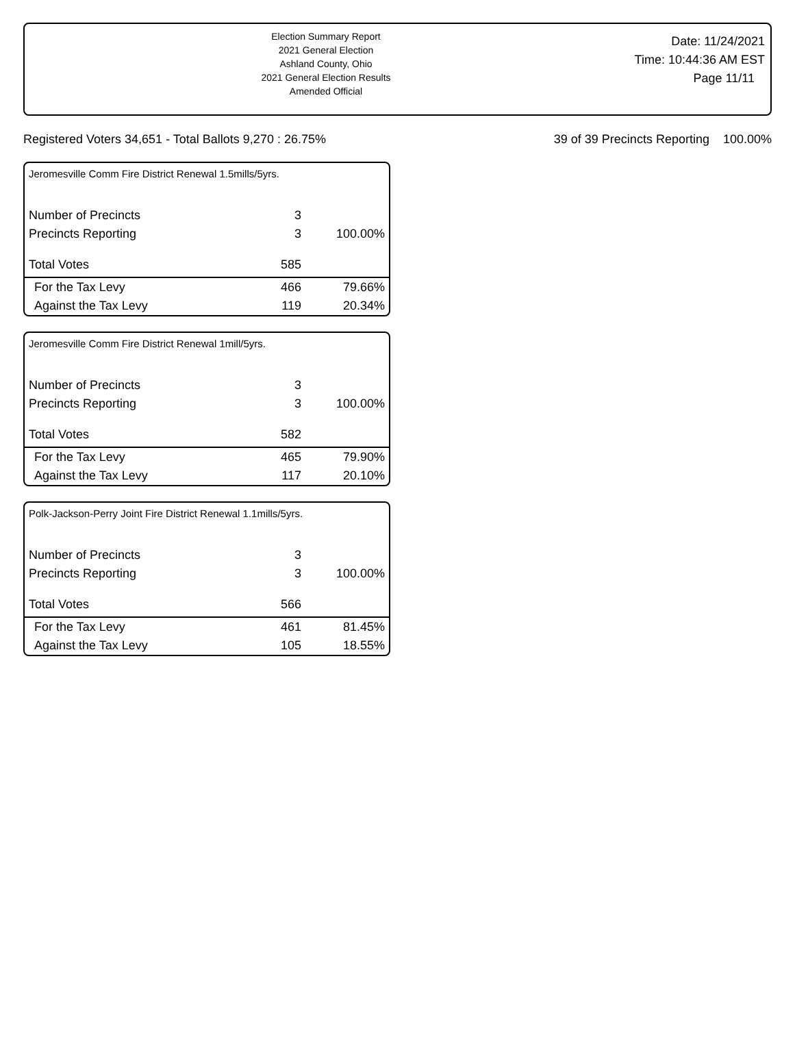Election Summary Report
2021 General Election
Ashland County, Ohio
2021 General Election Results
Amended Official
Date: 11/24/2021
Time: 10:44:36 AM EST
Page 11/11
Registered Voters 34,651 - Total Ballots 9,270 : 26.75% 39 of 39 Precincts Reporting 100.00%
Jeromesville Comm Fire District Renewal 1.5mills/5yrs.
| Number of Precincts | 3 | |
| Precincts Reporting | 3 | 100.00% |
| Total Votes | 585 | |
| For the Tax Levy | 466 | 79.66% |
| Against the Tax Levy | 119 | 20.34% |
Jeromesville Comm Fire District Renewal 1mill/5yrs.
| Number of Precincts | 3 | |
| Precincts Reporting | 3 | 100.00% |
| Total Votes | 582 | |
| For the Tax Levy | 465 | 79.90% |
| Against the Tax Levy | 117 | 20.10% |
Polk-Jackson-Perry Joint Fire District Renewal 1.1mills/5yrs.
| Number of Precincts | 3 | |
| Precincts Reporting | 3 | 100.00% |
| Total Votes | 566 | |
| For the Tax Levy | 461 | 81.45% |
| Against the Tax Levy | 105 | 18.55% |